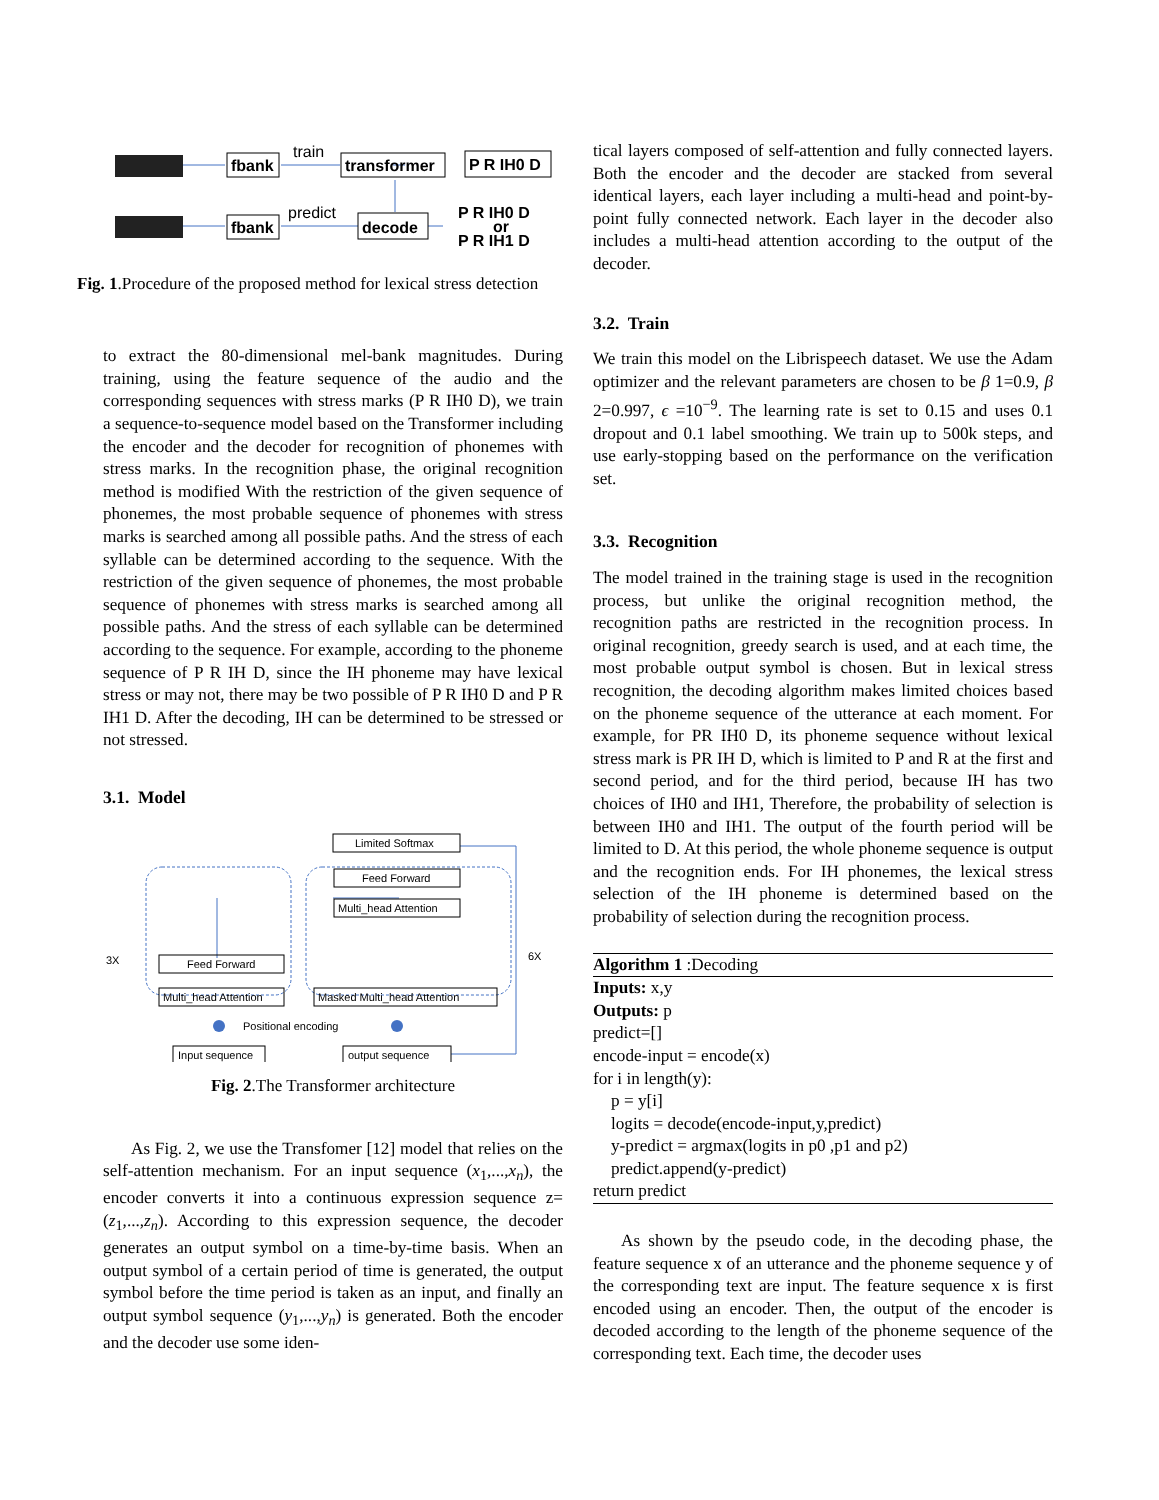fbank
transformer
P R IH0 D
fbank
decode
P R IH0 D
or
P R IH1 D
train
predict
Fig. 1.Procedure of the proposed method for lexical stress detection
to extract the 80-dimensional mel-bank magnitudes. During training, using the feature sequence of the audio and the corresponding sequences with stress marks (P R IH0 D), we train a sequence-to-sequence model based on the Transformer including the encoder and the decoder for recognition of phonemes with stress marks. In the recognition phase, the original recognition method is modified With the restriction of the given sequence of phonemes, the most probable sequence of phonemes with stress marks is searched among all possible paths. And the stress of each syllable can be determined according to the sequence. With the restriction of the given sequence of phonemes, the most probable sequence of phonemes with stress marks is searched among all possible paths. And the stress of each syllable can be determined according to the sequence. For example, according to the phoneme sequence of P R IH D, since the IH phoneme may have lexical stress or may not, there may be two possible of P R IH0 D and P R IH1 D. After the decoding, IH can be determined to be stressed or not stressed.
3.1. Model
Limited Softmax
Feed Forward
Multi_head Attention
Feed Forward
Multi_head Attention
Masked Multi_head Attention
Positional encoding
Input sequence
output sequence
3X
6X
Fig. 2.The Transformer architecture
As Fig. 2, we use the Transfomer [12] model that relies on the self-attention mechanism. For an input sequence (x<sub>1</sub>,...,x<sub>n</sub>), the encoder converts it into a continuous expression sequence z=(z<sub>1</sub>,...,z<sub>n</sub>). According to this expression sequence, the decoder generates an output symbol on a time-by-time basis. When an output symbol of a certain period of time is generated, the output symbol before the time period is taken as an input, and finally an output symbol sequence (y<sub>1</sub>,...,y<sub>n</sub>) is generated. Both the encoder and the decoder use some iden-
tical layers composed of self-attention and fully connected layers. Both the encoder and the decoder are stacked from several identical layers, each layer including a multi-head and point-by-point fully connected network. Each layer in the decoder also includes a multi-head attention according to the output of the decoder.
3.2. Train
We train this model on the Librispeech dataset. We use the Adam optimizer and the relevant parameters are chosen to be β 1=0.9, β 2=0.997, ϵ =10<sup>−9</sup>. The learning rate is set to 0.15 and uses 0.1 dropout and 0.1 label smoothing. We train up to 500k steps, and use early-stopping based on the performance on the verification set.
3.3. Recognition
The model trained in the training stage is used in the recognition process, but unlike the original recognition method, the recognition paths are restricted in the recognition process. In original recognition, greedy search is used, and at each time, the most probable output symbol is chosen. But in lexical stress recognition, the decoding algorithm makes limited choices based on the phoneme sequence of the utterance at each moment. For example, for PR IH0 D, its phoneme sequence without lexical stress mark is PR IH D, which is limited to P and R at the first and second period, and for the third period, because IH has two choices of IH0 and IH1, Therefore, the probability of selection is between IH0 and IH1. The output of the fourth period will be limited to D. At this period, the whole phoneme sequence is output and the recognition ends. For IH phonemes, the lexical stress selection of the IH phoneme is determined based on the probability of selection during the recognition process.
Algorithm 1 :Decoding
Inputs: x,y
Outputs: p
predict=[]
encode-input = encode(x)
for i in length(y):
p = y[i]
logits = decode(encode-input,y,predict)
y-predict = argmax(logits in p0 ,p1 and p2)
predict.append(y-predict)
return predict
As shown by the pseudo code, in the decoding phase, the feature sequence x of an utterance and the phoneme sequence y of the corresponding text are input. The feature sequence x is first encoded using an encoder. Then, the output of the encoder is decoded according to the length of the phoneme sequence of the corresponding text. Each time, the decoder uses